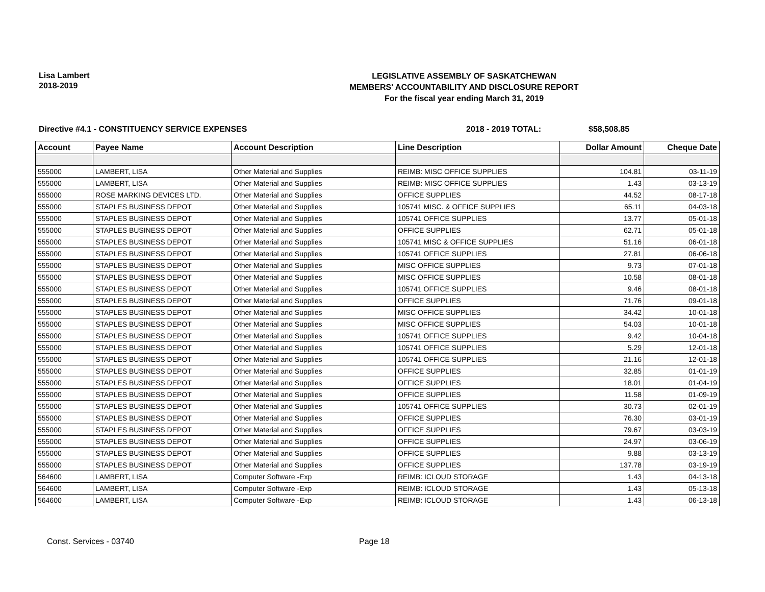Lisa Lambert
2018-2019
LEGISLATIVE ASSEMBLY OF SASKATCHEWAN
MEMBERS' ACCOUNTABILITY AND DISCLOSURE REPORT
For the fiscal year ending March 31, 2019
Directive #4.1 - CONSTITUENCY SERVICE EXPENSES 2018 - 2019 TOTAL: $58,508.85
| Account | Payee Name | Account Description | Line Description | Dollar Amount | Cheque Date |
| --- | --- | --- | --- | --- | --- |
| 555000 | LAMBERT, LISA | Other Material and Supplies | REIMB: MISC OFFICE SUPPLIES | 104.81 | 03-11-19 |
| 555000 | LAMBERT, LISA | Other Material and Supplies | REIMB: MISC OFFICE SUPPLIES | 1.43 | 03-13-19 |
| 555000 | ROSE MARKING DEVICES LTD. | Other Material and Supplies | OFFICE SUPPLIES | 44.52 | 08-17-18 |
| 555000 | STAPLES BUSINESS DEPOT | Other Material and Supplies | 105741 MISC. & OFFICE SUPPLIES | 65.11 | 04-03-18 |
| 555000 | STAPLES BUSINESS DEPOT | Other Material and Supplies | 105741 OFFICE SUPPLIES | 13.77 | 05-01-18 |
| 555000 | STAPLES BUSINESS DEPOT | Other Material and Supplies | OFFICE SUPPLIES | 62.71 | 05-01-18 |
| 555000 | STAPLES BUSINESS DEPOT | Other Material and Supplies | 105741 MISC & OFFICE SUPPLIES | 51.16 | 06-01-18 |
| 555000 | STAPLES BUSINESS DEPOT | Other Material and Supplies | 105741 OFFICE SUPPLIES | 27.81 | 06-06-18 |
| 555000 | STAPLES BUSINESS DEPOT | Other Material and Supplies | MISC OFFICE SUPPLIES | 9.73 | 07-01-18 |
| 555000 | STAPLES BUSINESS DEPOT | Other Material and Supplies | MISC OFFICE SUPPLIES | 10.58 | 08-01-18 |
| 555000 | STAPLES BUSINESS DEPOT | Other Material and Supplies | 105741 OFFICE SUPPLIES | 9.46 | 08-01-18 |
| 555000 | STAPLES BUSINESS DEPOT | Other Material and Supplies | OFFICE SUPPLIES | 71.76 | 09-01-18 |
| 555000 | STAPLES BUSINESS DEPOT | Other Material and Supplies | MISC OFFICE SUPPLIES | 34.42 | 10-01-18 |
| 555000 | STAPLES BUSINESS DEPOT | Other Material and Supplies | MISC OFFICE SUPPLIES | 54.03 | 10-01-18 |
| 555000 | STAPLES BUSINESS DEPOT | Other Material and Supplies | 105741 OFFICE SUPPLIES | 9.42 | 10-04-18 |
| 555000 | STAPLES BUSINESS DEPOT | Other Material and Supplies | 105741 OFFICE SUPPLIES | 5.29 | 12-01-18 |
| 555000 | STAPLES BUSINESS DEPOT | Other Material and Supplies | 105741 OFFICE SUPPLIES | 21.16 | 12-01-18 |
| 555000 | STAPLES BUSINESS DEPOT | Other Material and Supplies | OFFICE SUPPLIES | 32.85 | 01-01-19 |
| 555000 | STAPLES BUSINESS DEPOT | Other Material and Supplies | OFFICE SUPPLIES | 18.01 | 01-04-19 |
| 555000 | STAPLES BUSINESS DEPOT | Other Material and Supplies | OFFICE SUPPLIES | 11.58 | 01-09-19 |
| 555000 | STAPLES BUSINESS DEPOT | Other Material and Supplies | 105741 OFFICE SUPPLIES | 30.73 | 02-01-19 |
| 555000 | STAPLES BUSINESS DEPOT | Other Material and Supplies | OFFICE SUPPLIES | 76.30 | 03-01-19 |
| 555000 | STAPLES BUSINESS DEPOT | Other Material and Supplies | OFFICE SUPPLIES | 79.67 | 03-03-19 |
| 555000 | STAPLES BUSINESS DEPOT | Other Material and Supplies | OFFICE SUPPLIES | 24.97 | 03-06-19 |
| 555000 | STAPLES BUSINESS DEPOT | Other Material and Supplies | OFFICE SUPPLIES | 9.88 | 03-13-19 |
| 555000 | STAPLES BUSINESS DEPOT | Other Material and Supplies | OFFICE SUPPLIES | 137.78 | 03-19-19 |
| 564600 | LAMBERT, LISA | Computer Software -Exp | REIMB: ICLOUD STORAGE | 1.43 | 04-13-18 |
| 564600 | LAMBERT, LISA | Computer Software -Exp | REIMB: ICLOUD STORAGE | 1.43 | 05-13-18 |
| 564600 | LAMBERT, LISA | Computer Software -Exp | REIMB: ICLOUD STORAGE | 1.43 | 06-13-18 |
Const. Services - 03740 Page 18